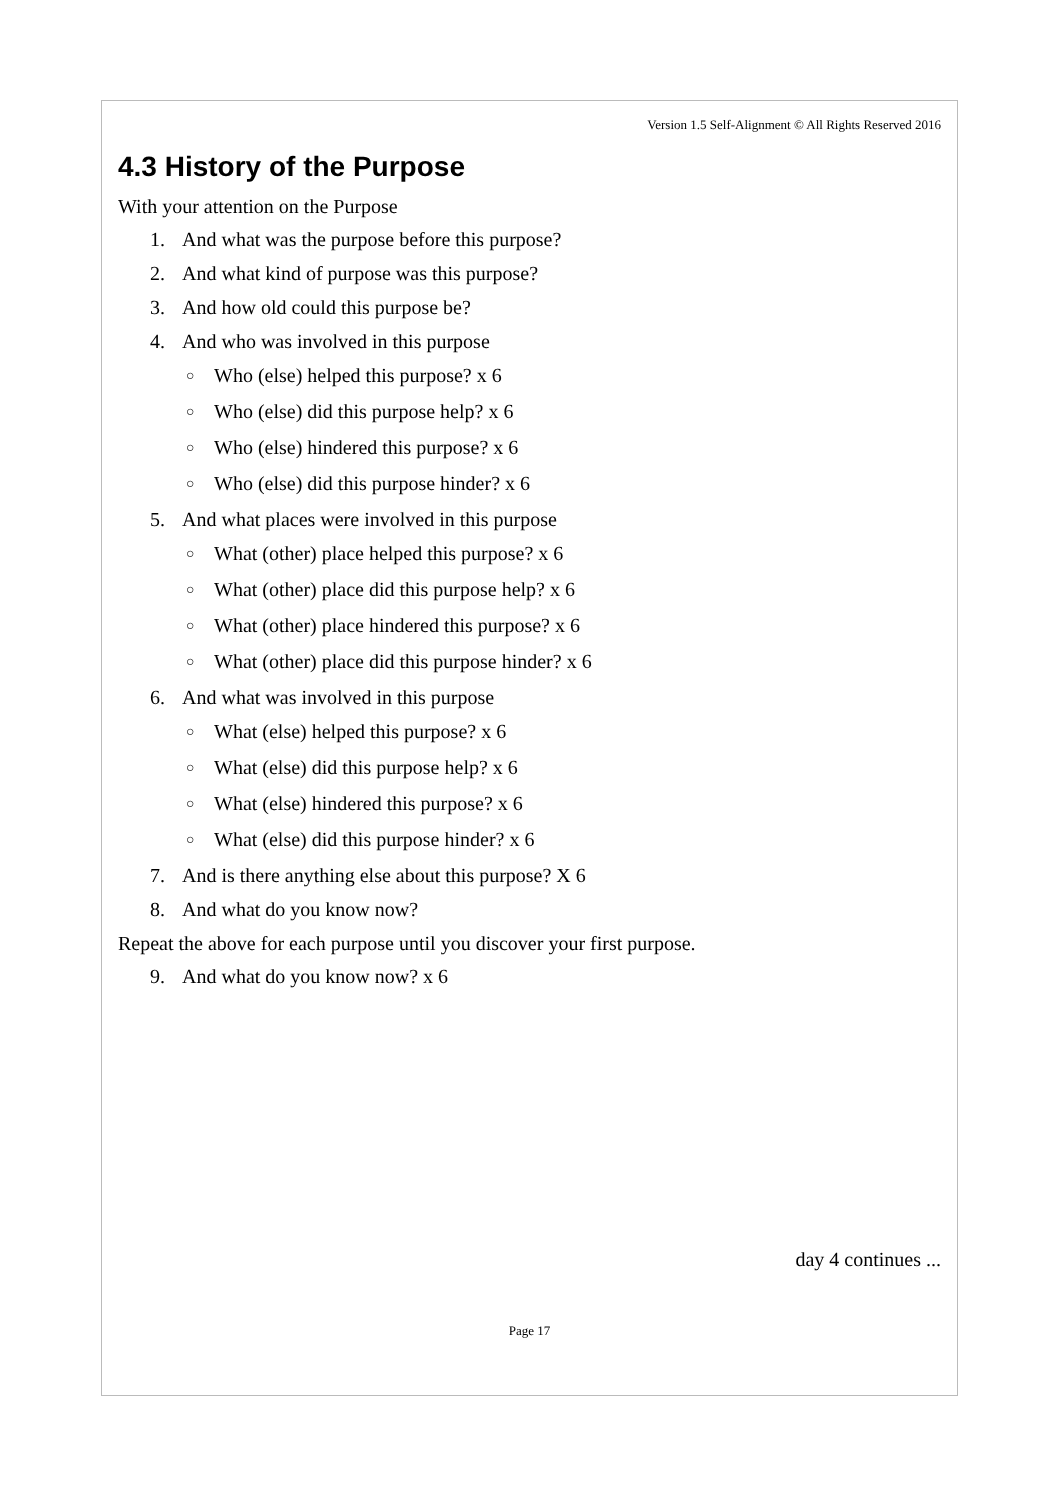Version 1.5 Self-Alignment © All Rights Reserved 2016
4.3 History of the Purpose
With your attention on the Purpose
1. And what was the purpose before this purpose?
2. And what kind of purpose was this purpose?
3. And how old could this purpose be?
4. And who was involved in this purpose
○ Who (else) helped this purpose? x 6
○ Who (else) did this purpose help? x 6
○ Who (else) hindered this purpose? x 6
○ Who (else) did this purpose hinder? x 6
5. And what places were involved in this purpose
○ What (other) place helped this purpose? x 6
○ What (other) place did this purpose help? x 6
○ What (other) place hindered this purpose? x 6
○ What (other) place did this purpose hinder? x 6
6. And what was involved in this purpose
○ What (else) helped this purpose? x 6
○ What (else) did this purpose help? x 6
○ What (else) hindered this purpose? x 6
○ What (else) did this purpose hinder? x 6
7. And is there anything else about this purpose? X 6
8. And what do you know now?
Repeat the above for each purpose until you discover your first purpose.
9. And what do you know now? x 6
day 4 continues ...
Page 17